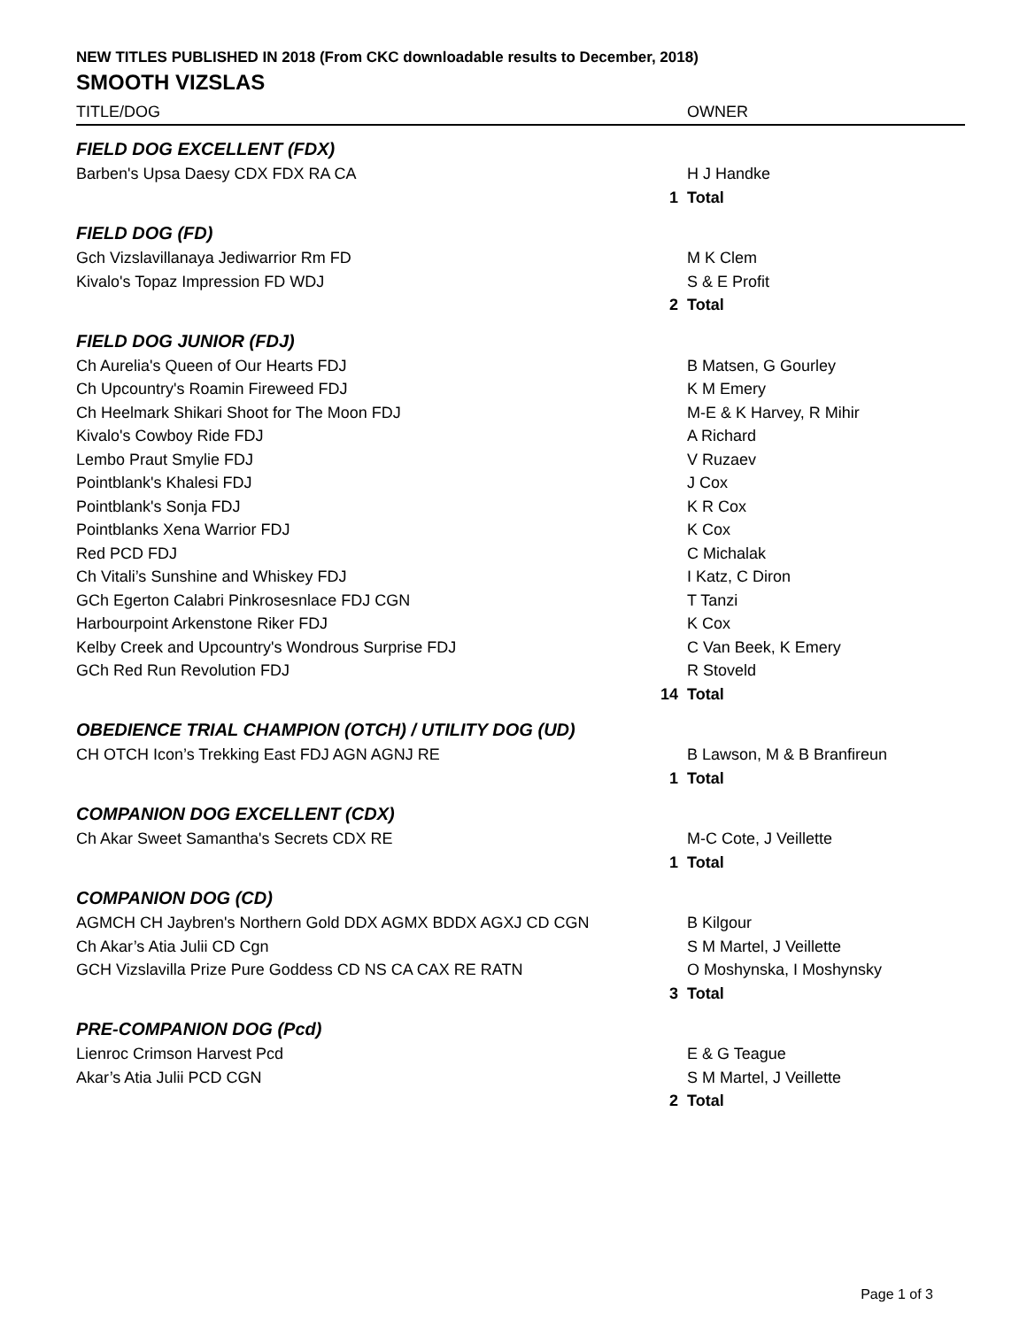NEW TITLES PUBLISHED IN 2018 (From CKC downloadable results to December, 2018)
SMOOTH VIZSLAS
| TITLE/DOG | | OWNER |
| --- | --- | --- |
| FIELD DOG EXCELLENT (FDX) | | |
| Barben's Upsa Daesy CDX FDX RA CA | | H J Handke |
| | 1 | Total |
| FIELD DOG (FD) | | |
| Gch Vizslavillanaya Jediwarrior Rm FD | | M K Clem |
| Kivalo's Topaz Impression FD WDJ | | S & E Profit |
| | 2 | Total |
| FIELD DOG JUNIOR (FDJ) | | |
| Ch Aurelia's Queen of Our Hearts FDJ | | B Matsen, G Gourley |
| Ch Upcountry's Roamin Fireweed FDJ | | K M Emery |
| Ch Heelmark Shikari Shoot for The Moon FDJ | | M-E & K Harvey, R Mihir |
| Kivalo's Cowboy Ride FDJ | | A Richard |
| Lembo Praut Smylie FDJ | | V Ruzaev |
| Pointblank's Khalesi FDJ | | J Cox |
| Pointblank's Sonja FDJ | | K R Cox |
| Pointblanks Xena Warrior FDJ | | K Cox |
| Red PCD FDJ | | C Michalak |
| Ch Vitali’s Sunshine and Whiskey FDJ | | I Katz, C Diron |
| GCh Egerton Calabri Pinkrosesnlace FDJ CGN | | T Tanzi |
| Harbourpoint Arkenstone Riker FDJ | | K Cox |
| Kelby Creek and Upcountry's Wondrous Surprise FDJ | | C Van Beek, K Emery |
| GCh Red Run Revolution FDJ | | R Stoveld |
| | 14 | Total |
| OBEDIENCE TRIAL CHAMPION (OTCH) / UTILITY DOG (UD) | | |
| CH OTCH Icon’s Trekking East FDJ AGN AGNJ RE | | B Lawson, M & B Branfireun |
| | 1 | Total |
| COMPANION DOG EXCELLENT (CDX) | | |
| Ch Akar Sweet Samantha's Secrets CDX RE | | M-C Cote, J Veillette |
| | 1 | Total |
| COMPANION DOG (CD) | | |
| AGMCH CH Jaybren's Northern Gold DDX AGMX BDDX AGXJ CD CGN | | B Kilgour |
| Ch Akar’s Atia Julii CD Cgn | | S M Martel, J Veillette |
| GCH Vizslavilla Prize Pure Goddess CD NS CA CAX RE RATN | | O Moshynska, I Moshynsky |
| | 3 | Total |
| PRE-COMPANION DOG (Pcd) | | |
| Lienroc Crimson Harvest Pcd | | E & G Teague |
| Akar’s Atia Julii PCD CGN | | S M Martel, J Veillette |
| | 2 | Total |
Page 1 of 3